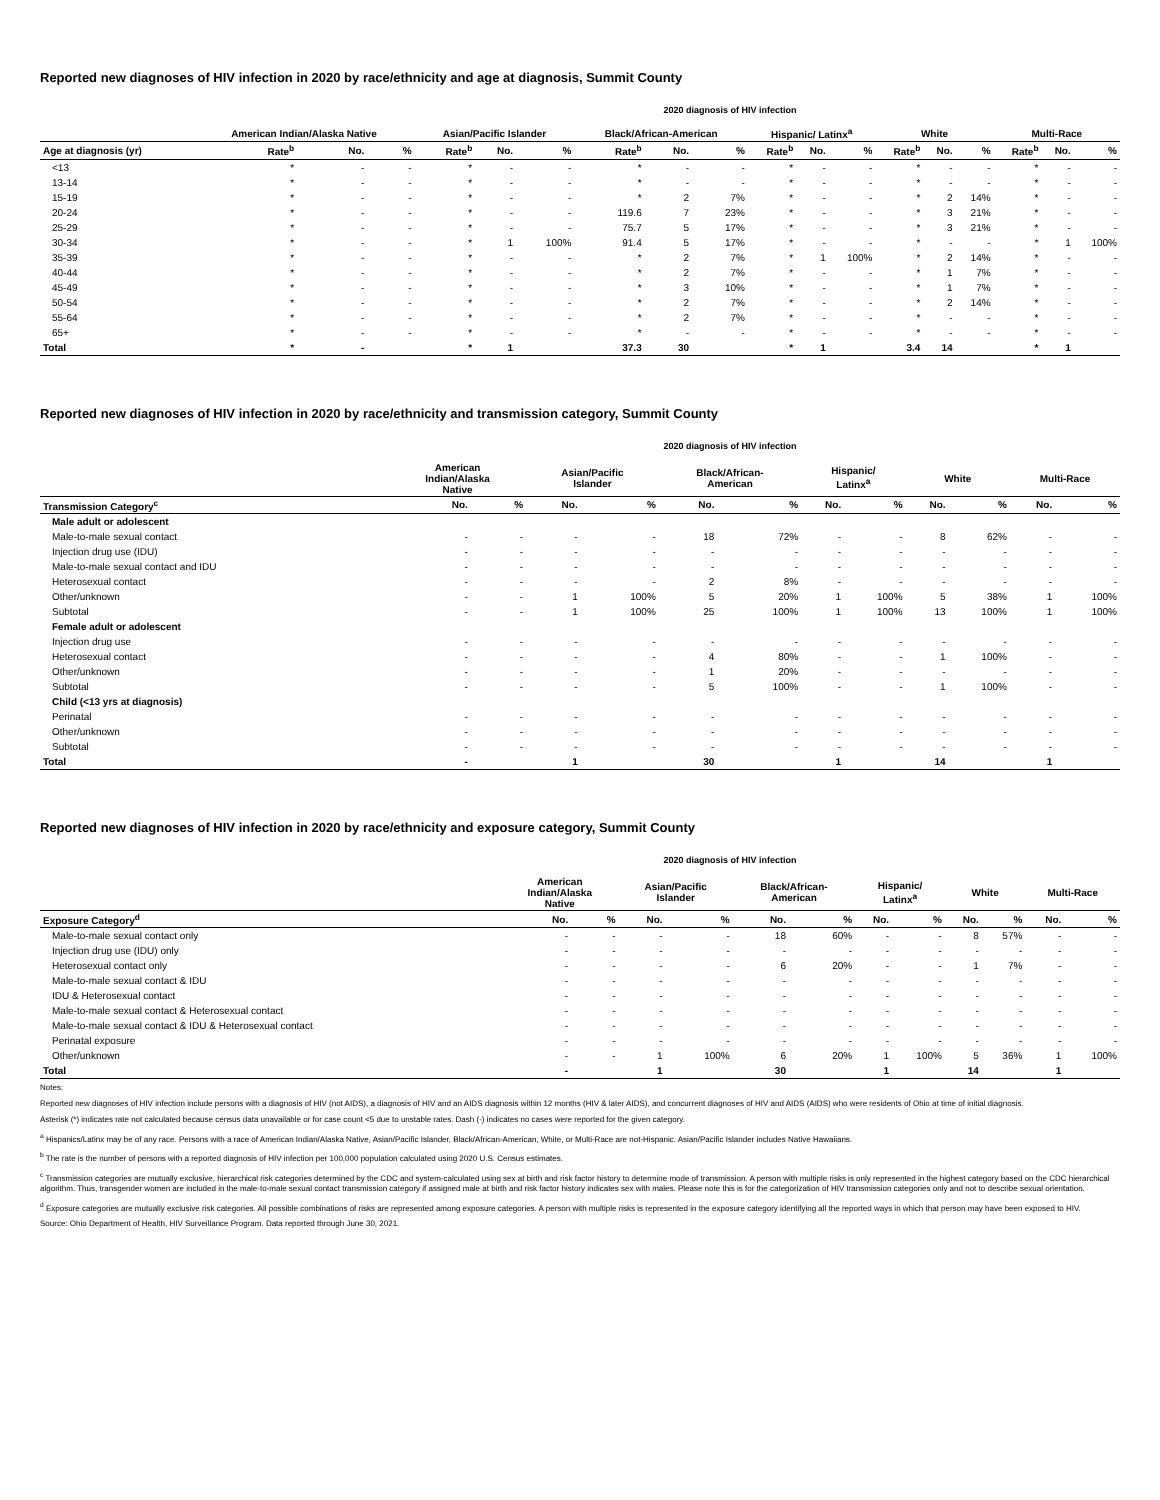Reported new diagnoses of HIV infection in 2020 by race/ethnicity and age at diagnosis, Summit County
2020 diagnosis of HIV infection
| | American Indian/Alaska Native | | | Asian/Pacific Islander | | | Black/African-American | | | Hispanic/ Latinx<sup>a</sup> | | | White | | | Multi-Race | | |
| --- | --- | --- | --- | --- | --- | --- | --- | --- | --- | --- | --- | --- | --- | --- | --- | --- | --- | --- |
| Age at diagnosis (yr) | Rate<sup>b</sup> | No. | % | Rate<sup>b</sup> | No. | % | Rate<sup>b</sup> | No. | % | Rate<sup>b</sup> | No. | % | Rate<sup>b</sup> | No. | % | Rate<sup>b</sup> | No. | % |
| <13 | * | - | - | * | - | - | * | - | - | * | - | - | * | - | - | * | - | - |
| 13-14 | * | - | - | * | - | - | * | - | - | * | - | - | * | - | - | * | - | - |
| 15-19 | * | - | - | * | - | - | * | 2 | 7% | * | - | - | * | 2 | 14% | * | - | - |
| 20-24 | * | - | - | * | - | - | 119.6 | 7 | 23% | * | - | - | * | 3 | 21% | * | - | - |
| 25-29 | * | - | - | * | - | - | 75.7 | 5 | 17% | * | - | - | * | 3 | 21% | * | - | - |
| 30-34 | * | - | - | * | 1 | 100% | 91.4 | 5 | 17% | * | - | - | * | - | - | * | 1 | 100% |
| 35-39 | * | - | - | * | - | - | * | 2 | 7% | * | 1 | 100% | * | 2 | 14% | * | - | - |
| 40-44 | * | - | - | * | - | - | * | 2 | 7% | * | - | - | * | 1 | 7% | * | - | - |
| 45-49 | * | - | - | * | - | - | * | 3 | 10% | * | - | - | * | 1 | 7% | * | - | - |
| 50-54 | * | - | - | * | - | - | * | 2 | 7% | * | - | - | * | 2 | 14% | * | - | - |
| 55-64 | * | - | - | * | - | - | * | 2 | 7% | * | - | - | * | - | - | * | - | - |
| 65+ | * | - | - | * | - | - | * | - | - | * | - | - | * | - | - | * | - | - |
| Total | * | - | | * | 1 | | 37.3 | 30 | | * | 1 | | 3.4 | 14 | | * | 1 | |
Reported new diagnoses of HIV infection in 2020 by race/ethnicity and transmission category, Summit County
2020 diagnosis of HIV infection
| | American Indian/Alaska Native | | Asian/Pacific Islander | | Black/African- American | | Hispanic/ Latinx<sup>a</sup> | | White | | Multi-Race | |
| --- | --- | --- | --- | --- | --- | --- | --- | --- | --- | --- | --- | --- |
| Transmission Category<sup>c</sup> | No. | % | No. | % | No. | % | No. | % | No. | % | No. | % |
| Male adult or adolescent | | | | | | | | | | | | |
| Male-to-male sexual contact | - | - | - | - | 18 | 72% | - | - | 8 | 62% | - | - |
| Injection drug use (IDU) | - | - | - | - | - | - | - | - | - | - | - | - |
| Male-to-male sexual contact and IDU | - | - | - | - | - | - | - | - | - | - | - | - |
| Heterosexual contact | - | - | - | - | 2 | 8% | - | - | - | - | - | - |
| Other/unknown | - | - | 1 | 100% | 5 | 20% | 1 | 100% | 5 | 38% | 1 | 100% |
| Subtotal | - | - | 1 | 100% | 25 | 100% | 1 | 100% | 13 | 100% | 1 | 100% |
| Female adult or adolescent | | | | | | | | | | | | |
| Injection drug use | - | - | - | - | - | - | - | - | - | - | - | - |
| Heterosexual contact | - | - | - | - | 4 | 80% | - | - | 1 | 100% | - | - |
| Other/unknown | - | - | - | - | 1 | 20% | - | - | - | - | - | - |
| Subtotal | - | - | - | - | 5 | 100% | - | - | 1 | 100% | - | - |
| Child (<13 yrs at diagnosis) | | | | | | | | | | | | |
| Perinatal | - | - | - | - | - | - | - | - | - | - | - | - |
| Other/unknown | - | - | - | - | - | - | - | - | - | - | - | - |
| Subtotal | - | - | - | - | - | - | - | - | - | - | - | - |
| Total | - | | 1 | | 30 | | 1 | | 14 | | 1 | |
Reported new diagnoses of HIV infection in 2020 by race/ethnicity and exposure category, Summit County
2020 diagnosis of HIV infection
| | American Indian/Alaska Native | | Asian/Pacific Islander | | Black/African- American | | Hispanic/ Latinx<sup>a</sup> | | White | | Multi-Race | |
| --- | --- | --- | --- | --- | --- | --- | --- | --- | --- | --- | --- | --- |
| Exposure Category<sup>d</sup> | No. | % | No. | % | No. | % | No. | % | No. | % | No. | % |
| Male-to-male sexual contact only | - | - | - | - | 18 | 60% | - | - | 8 | 57% | - | - |
| Injection drug use (IDU) only | - | - | - | - | - | - | - | - | - | - | - | - |
| Heterosexual contact only | - | - | - | - | 6 | 20% | - | - | 1 | 7% | - | - |
| Male-to-male sexual contact & IDU | - | - | - | - | - | - | - | - | - | - | - | - |
| IDU & Heterosexual contact | - | - | - | - | - | - | - | - | - | - | - | - |
| Male-to-male sexual contact & Heterosexual contact | - | - | - | - | - | - | - | - | - | - | - | - |
| Male-to-male sexual contact & IDU & Heterosexual contact | - | - | - | - | - | - | - | - | - | - | - | - |
| Perinatal exposure | - | - | - | - | - | - | - | - | - | - | - | - |
| Other/unknown | - | - | 1 | 100% | 6 | 20% | 1 | 100% | 5 | 36% | 1 | 100% |
| Total | - | | 1 | | 30 | | 1 | | 14 | | 1 | |
Notes:
Reported new diagnoses of HIV infection include persons with a diagnosis of HIV (not AIDS), a diagnosis of HIV and an AIDS diagnosis within 12 months (HIV & later AIDS), and concurrent diagnoses of HIV and AIDS (AIDS) who were residents of Ohio at time of initial diagnosis.
Asterisk (*) indicates rate not calculated because census data unavailable or for case count <5 due to unstable rates. Dash (-) indicates no cases were reported for the given category.
<sup>a</sup> Hispanics/Latinx may be of any race. Persons with a race of American Indian/Alaska Native, Asian/Pacific Islander, Black/African-American, White, or Multi-Race are not-Hispanic. Asian/Pacific Islander includes Native Hawaiians.
<sup>b</sup> The rate is the number of persons with a reported diagnosis of HIV infection per 100,000 population calculated using 2020 U.S. Census estimates.
<sup>c</sup> Transmission categories are mutually exclusive, hierarchical risk categories determined by the CDC and system-calculated using sex at birth and risk factor history to determine mode of transmission. A person with multiple risks is only represented in the highest category based on the CDC hierarchical algorithm. Thus, transgender women are included in the male-to-male sexual contact transmission category if assigned male at birth and risk factor history indicates sex with males. Please note this is for the categorization of HIV transmission categories only and not to describe sexual orientation.
<sup>d</sup> Exposure categories are mutually exclusive risk categories. All possible combinations of risks are represented among exposure categories. A person with multiple risks is represented in the exposure category identifying all the reported ways in which that person may have been exposed to HIV.
Source: Ohio Department of Health, HIV Surveillance Program. Data reported through June 30, 2021.